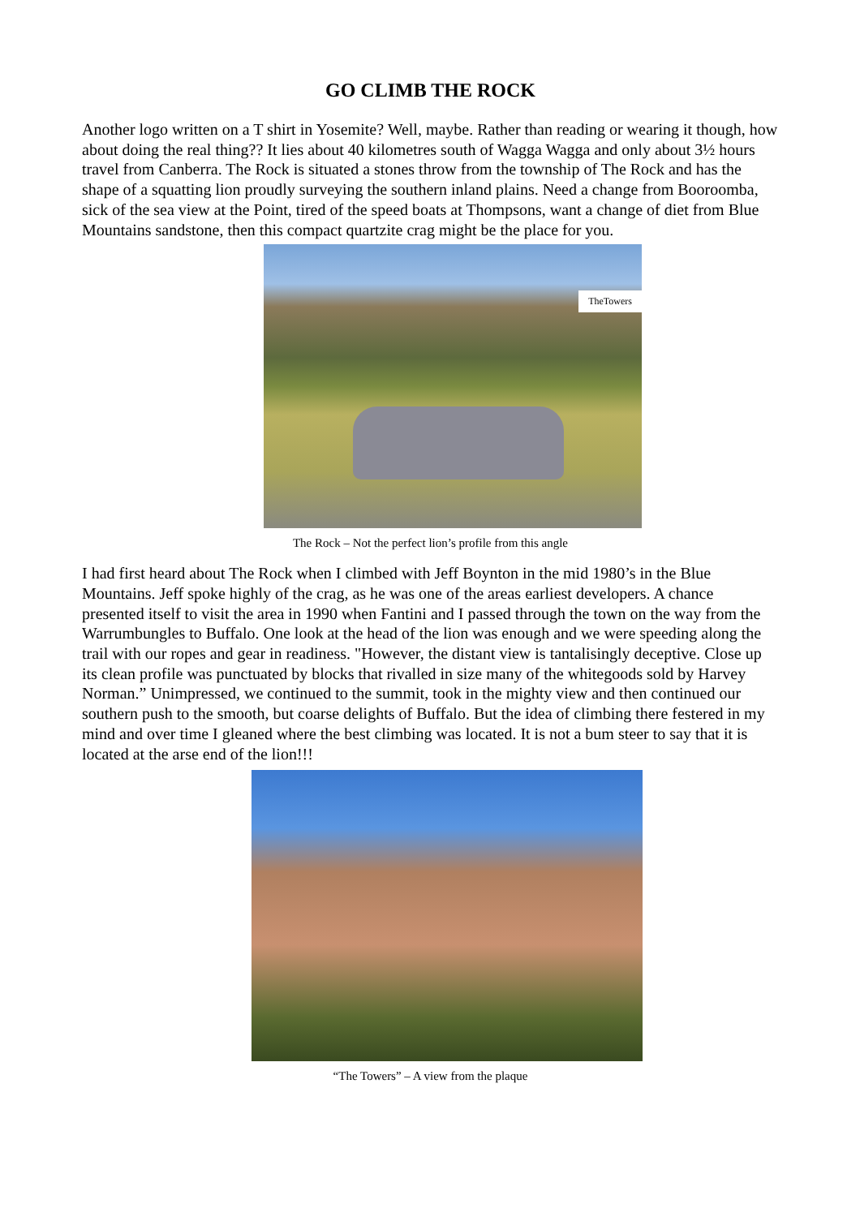GO CLIMB THE ROCK
Another logo written on a T shirt in Yosemite? Well, maybe. Rather than reading or wearing it though, how about doing the real thing?? It lies about 40 kilometres south of Wagga Wagga and only about 3½ hours travel from Canberra. The Rock is situated a stones throw from the township of The Rock and has the shape of a squatting lion proudly surveying the southern inland plains. Need a change from Booroomba, sick of the sea view at the Point, tired of the speed boats at Thompsons, want a change of diet from Blue Mountains sandstone, then this compact quartzite crag might be the place for you.
TheTowers
The Rock – Not the perfect lion’s profile from this angle
I had first heard about The Rock when I climbed with Jeff Boynton in the mid 1980’s in the Blue Mountains. Jeff spoke highly of the crag, as he was one of the areas earliest developers. A chance presented itself to visit the area in 1990 when Fantini and I passed through the town on the way from the Warrumbungles to Buffalo. One look at the head of the lion was enough and we were speeding along the trail with our ropes and gear in readiness. "However, the distant view is tantalisingly deceptive. Close up its clean profile was punctuated by blocks that rivalled in size many of the whitegoods sold by Harvey Norman.” Unimpressed, we continued to the summit, took in the mighty view and then continued our southern push to the smooth, but coarse delights of Buffalo. But the idea of climbing there festered in my mind and over time I gleaned where the best climbing was located. It is not a bum steer to say that it is located at the arse end of the lion!!!
“The Towers” – A view from the plaque